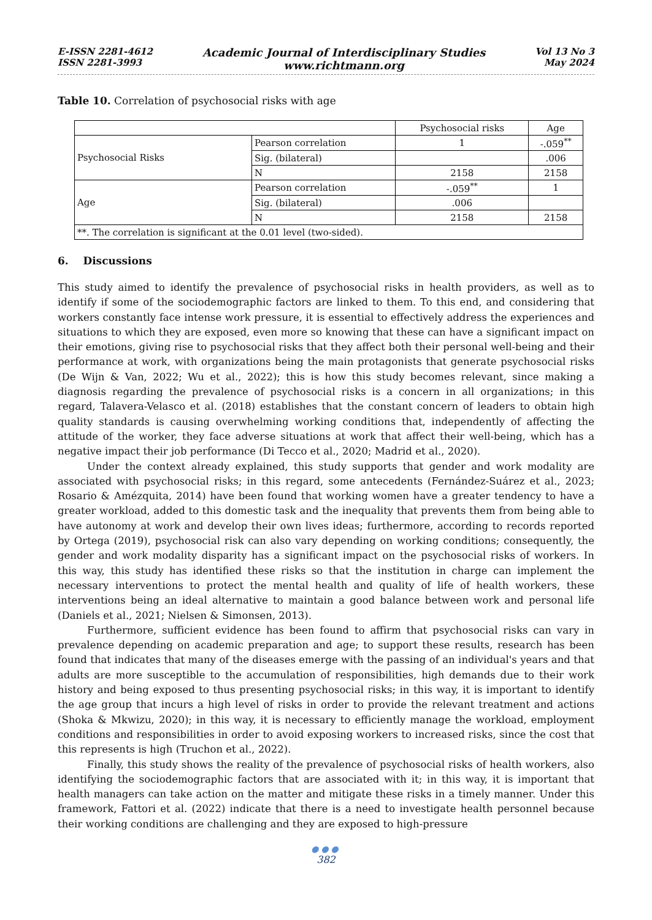E-ISSN 2281-4612
ISSN 2281-3993
Academic Journal of Interdisciplinary Studies
www.richtmann.org
Vol 13 No 3
May 2024
Table 10. Correlation of psychosocial risks with age
| | | Psychosocial risks | Age |
| Psychosocial Risks | Pearson correlation | 1 | -.059<sup>**</sup> |
| | Sig. (bilateral) | | .006 |
| | N | 2158 | 2158 |
| Age | Pearson correlation | -.059<sup>**</sup> | 1 |
| | Sig. (bilateral) | .006 | |
| | N | 2158 | 2158 |
| **. The correlation is significant at the 0.01 level (two-sided). | | | |
6. Discussions
This study aimed to identify the prevalence of psychosocial risks in health providers, as well as to identify if some of the sociodemographic factors are linked to them. To this end, and considering that workers constantly face intense work pressure, it is essential to effectively address the experiences and situations to which they are exposed, even more so knowing that these can have a significant impact on their emotions, giving rise to psychosocial risks that they affect both their personal well-being and their performance at work, with organizations being the main protagonists that generate psychosocial risks (De Wijn & Van, 2022; Wu et al., 2022); this is how this study becomes relevant, since making a diagnosis regarding the prevalence of psychosocial risks is a concern in all organizations; in this regard, Talavera-Velasco et al. (2018) establishes that the constant concern of leaders to obtain high quality standards is causing overwhelming working conditions that, independently of affecting the attitude of the worker, they face adverse situations at work that affect their well-being, which has a negative impact their job performance (Di Tecco et al., 2020; Madrid et al., 2020).
Under the context already explained, this study supports that gender and work modality are associated with psychosocial risks; in this regard, some antecedents (Fernández-Suárez et al., 2023; Rosario & Amézquita, 2014) have been found that working women have a greater tendency to have a greater workload, added to this domestic task and the inequality that prevents them from being able to have autonomy at work and develop their own lives ideas; furthermore, according to records reported by Ortega (2019), psychosocial risk can also vary depending on working conditions; consequently, the gender and work modality disparity has a significant impact on the psychosocial risks of workers. In this way, this study has identified these risks so that the institution in charge can implement the necessary interventions to protect the mental health and quality of life of health workers, these interventions being an ideal alternative to maintain a good balance between work and personal life (Daniels et al., 2021; Nielsen & Simonsen, 2013).
Furthermore, sufficient evidence has been found to affirm that psychosocial risks can vary in prevalence depending on academic preparation and age; to support these results, research has been found that indicates that many of the diseases emerge with the passing of an individual's years and that adults are more susceptible to the accumulation of responsibilities, high demands due to their work history and being exposed to thus presenting psychosocial risks; in this way, it is important to identify the age group that incurs a high level of risks in order to provide the relevant treatment and actions (Shoka & Mkwizu, 2020); in this way, it is necessary to efficiently manage the workload, employment conditions and responsibilities in order to avoid exposing workers to increased risks, since the cost that this represents is high (Truchon et al., 2022).
Finally, this study shows the reality of the prevalence of psychosocial risks of health workers, also identifying the sociodemographic factors that are associated with it; in this way, it is important that health managers can take action on the matter and mitigate these risks in a timely manner. Under this framework, Fattori et al. (2022) indicate that there is a need to investigate health personnel because their working conditions are challenging and they are exposed to high-pressure
●●●
382